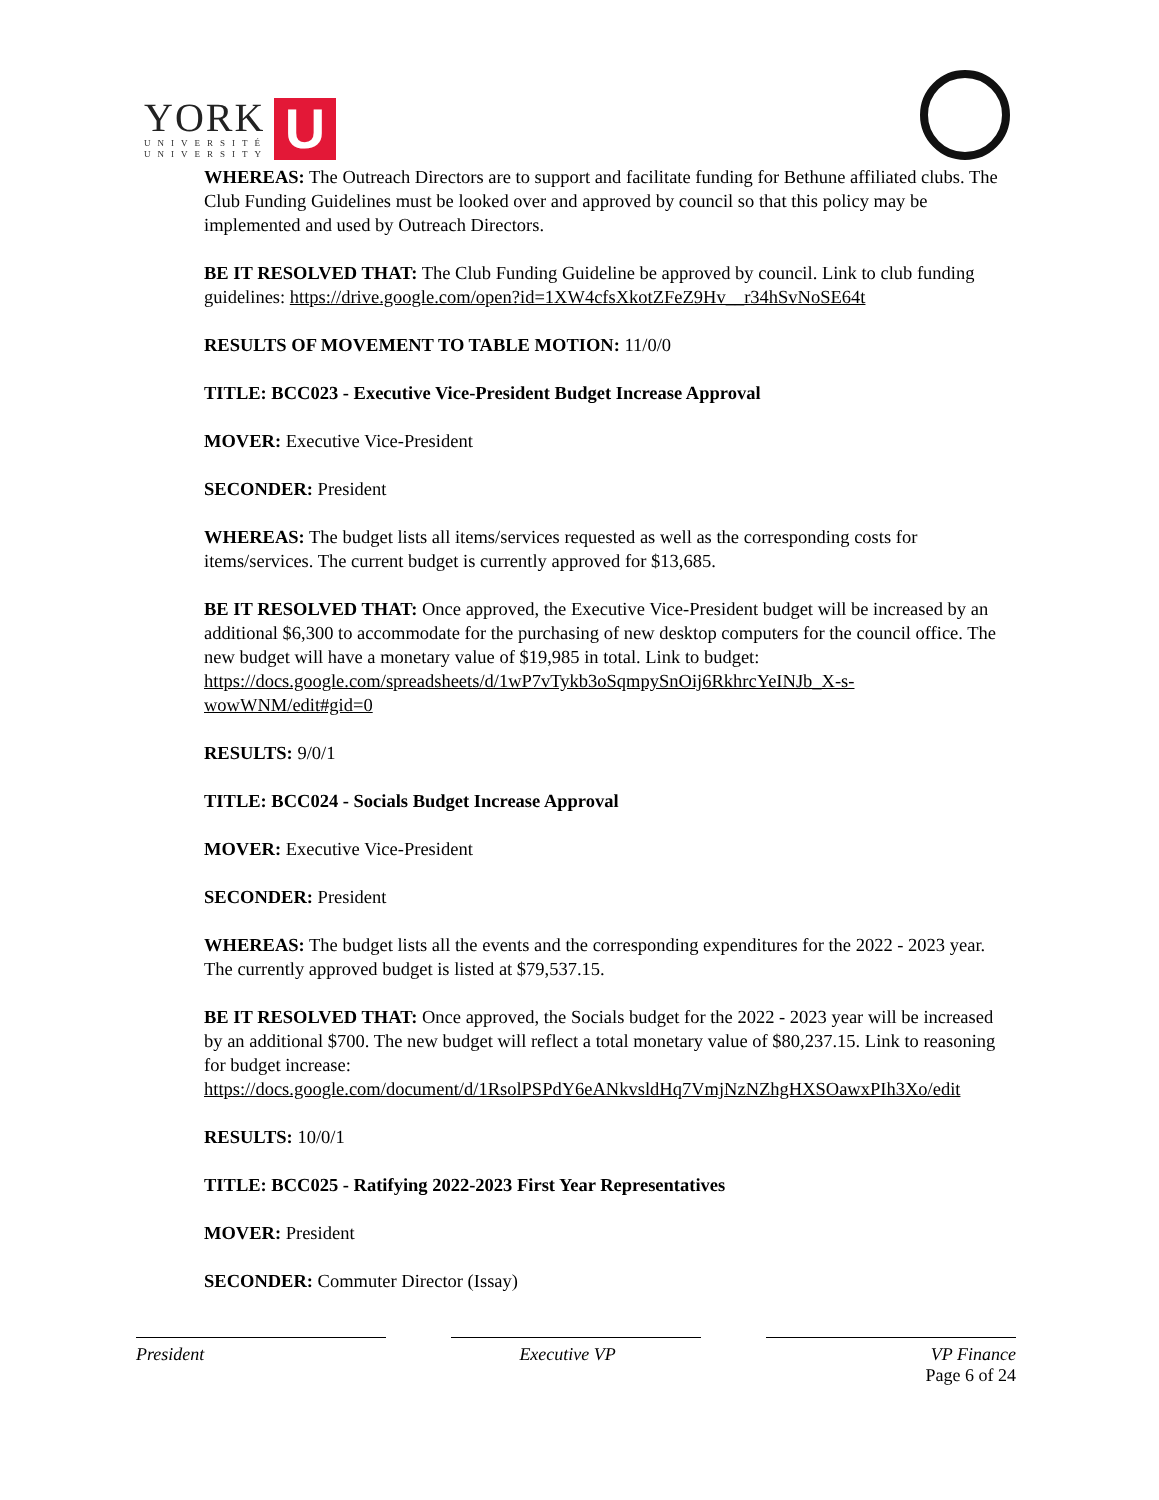YORK
UNIVERSITÉ
UNIVERSITY
U
WHEREAS: The Outreach Directors are to support and facilitate funding for Bethune affiliated clubs. The Club Funding Guidelines must be looked over and approved by council so that this policy may be implemented and used by Outreach Directors.
BE IT RESOLVED THAT: The Club Funding Guideline be approved by council. Link to club funding guidelines: https://drive.google.com/open?id=1XW4cfsXkotZFeZ9Hv__r34hSvNoSE64t
RESULTS OF MOVEMENT TO TABLE MOTION: 11/0/0
TITLE: BCC023 - Executive Vice-President Budget Increase Approval
MOVER: Executive Vice-President
SECONDER: President
WHEREAS: The budget lists all items/services requested as well as the corresponding costs for items/services. The current budget is currently approved for $13,685.
BE IT RESOLVED THAT: Once approved, the Executive Vice-President budget will be increased by an additional $6,300 to accommodate for the purchasing of new desktop computers for the council office. The new budget will have a monetary value of $19,985 in total. Link to budget: https://docs.google.com/spreadsheets/d/1wP7vTykb3oSqmpySnOij6RkhrcYeINJb_X-s-wowWNM/edit#gid=0
RESULTS: 9/0/1
TITLE: BCC024 - Socials Budget Increase Approval
MOVER: Executive Vice-President
SECONDER: President
WHEREAS: The budget lists all the events and the corresponding expenditures for the 2022 - 2023 year. The currently approved budget is listed at $79,537.15.
BE IT RESOLVED THAT: Once approved, the Socials budget for the 2022 - 2023 year will be increased by an additional $700. The new budget will reflect a total monetary value of $80,237.15. Link to reasoning for budget increase: https://docs.google.com/document/d/1RsolPSPdY6eANkvsldHq7VmjNzNZhgHXSOawxPIh3Xo/edit
RESULTS: 10/0/1
TITLE: BCC025 - Ratifying 2022-2023 First Year Representatives
MOVER: President
SECONDER: Commuter Director (Issay)
President Executive VP VP Finance
Page 6 of 24